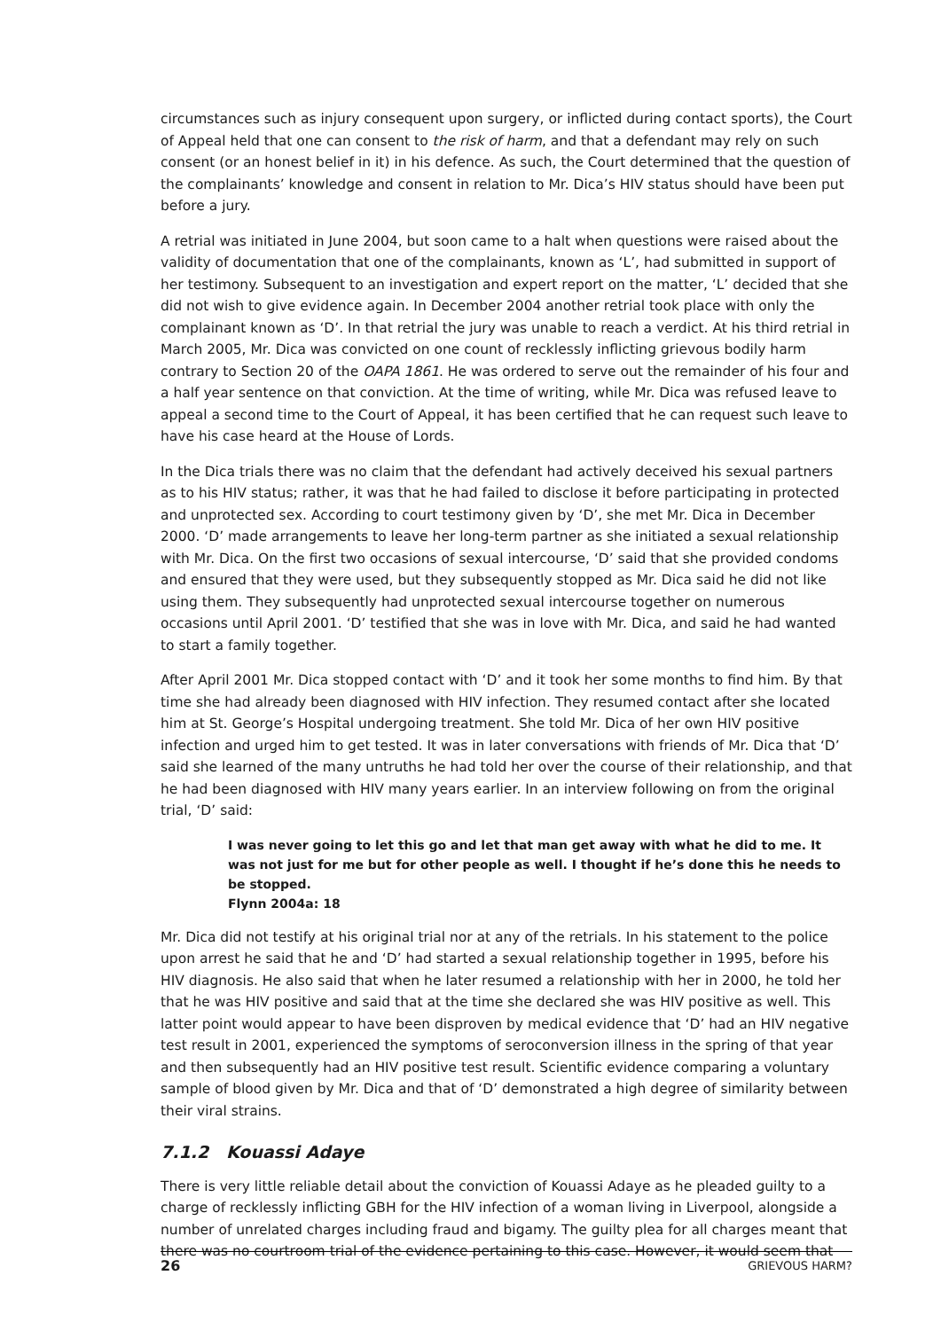circumstances such as injury consequent upon surgery, or inflicted during contact sports), the Court of Appeal held that one can consent to the risk of harm, and that a defendant may rely on such consent (or an honest belief in it) in his defence. As such, the Court determined that the question of the complainants’ knowledge and consent in relation to Mr. Dica’s HIV status should have been put before a jury.
A retrial was initiated in June 2004, but soon came to a halt when questions were raised about the validity of documentation that one of the complainants, known as ‘L’, had submitted in support of her testimony. Subsequent to an investigation and expert report on the matter, ‘L’ decided that she did not wish to give evidence again. In December 2004 another retrial took place with only the complainant known as ‘D’. In that retrial the jury was unable to reach a verdict. At his third retrial in March 2005, Mr. Dica was convicted on one count of recklessly inflicting grievous bodily harm contrary to Section 20 of the OAPA 1861. He was ordered to serve out the remainder of his four and a half year sentence on that conviction. At the time of writing, while Mr. Dica was refused leave to appeal a second time to the Court of Appeal, it has been certified that he can request such leave to have his case heard at the House of Lords.
In the Dica trials there was no claim that the defendant had actively deceived his sexual partners as to his HIV status; rather, it was that he had failed to disclose it before participating in protected and unprotected sex. According to court testimony given by ‘D’, she met Mr. Dica in December 2000. ‘D’ made arrangements to leave her long-term partner as she initiated a sexual relationship with Mr. Dica. On the first two occasions of sexual intercourse, ‘D’ said that she provided condoms and ensured that they were used, but they subsequently stopped as Mr. Dica said he did not like using them. They subsequently had unprotected sexual intercourse together on numerous occasions until April 2001. ‘D’ testified that she was in love with Mr. Dica, and said he had wanted to start a family together.
After April 2001 Mr. Dica stopped contact with ‘D’ and it took her some months to find him. By that time she had already been diagnosed with HIV infection. They resumed contact after she located him at St. George’s Hospital undergoing treatment. She told Mr. Dica of her own HIV positive infection and urged him to get tested. It was in later conversations with friends of Mr. Dica that ‘D’ said she learned of the many untruths he had told her over the course of their relationship, and that he had been diagnosed with HIV many years earlier. In an interview following on from the original trial, ‘D’ said:
I was never going to let this go and let that man get away with what he did to me. It was not just for me but for other people as well. I thought if he’s done this he needs to be stopped.
Flynn 2004a: 18
Mr. Dica did not testify at his original trial nor at any of the retrials. In his statement to the police upon arrest he said that he and ‘D’ had started a sexual relationship together in 1995, before his HIV diagnosis. He also said that when he later resumed a relationship with her in 2000, he told her that he was HIV positive and said that at the time she declared she was HIV positive as well. This latter point would appear to have been disproven by medical evidence that ‘D’ had an HIV negative test result in 2001, experienced the symptoms of seroconversion illness in the spring of that year and then subsequently had an HIV positive test result. Scientific evidence comparing a voluntary sample of blood given by Mr. Dica and that of ‘D’ demonstrated a high degree of similarity between their viral strains.
7.1.2 Kouassi Adaye
There is very little reliable detail about the conviction of Kouassi Adaye as he pleaded guilty to a charge of recklessly inflicting GBH for the HIV infection of a woman living in Liverpool, alongside a number of unrelated charges including fraud and bigamy. The guilty plea for all charges meant that there was no courtroom trial of the evidence pertaining to this case. However, it would seem that
26 GRIEVOUS HARM?